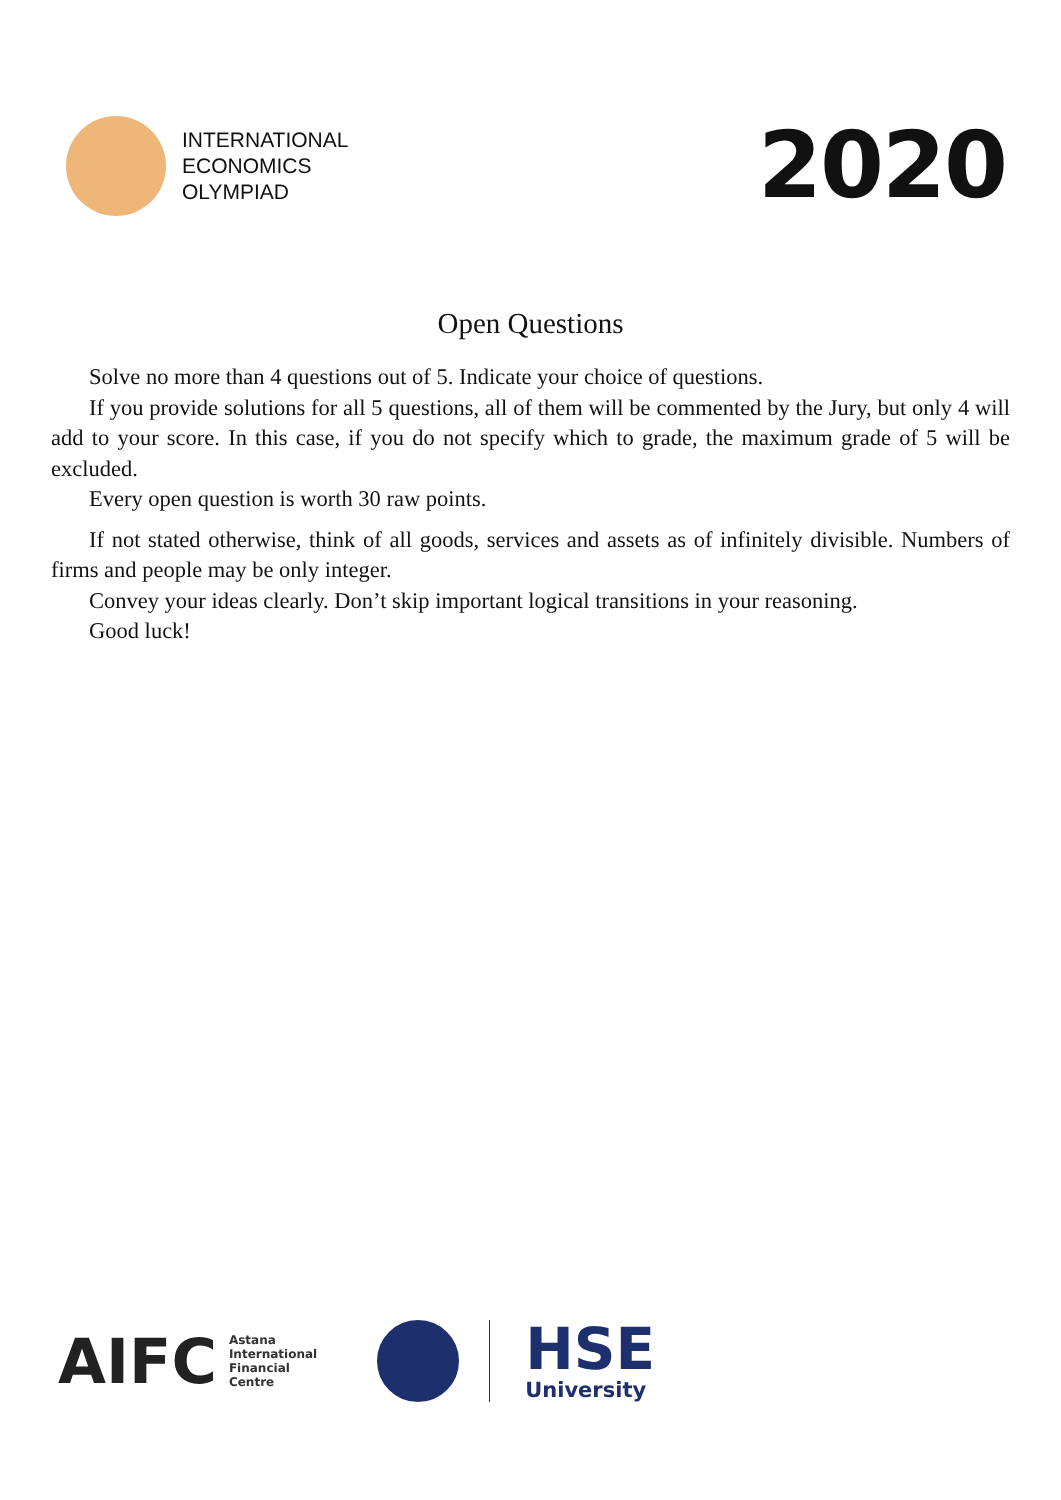INTERNATIONAL
ECONOMICS
OLYMPIAD
2020
Open Questions
Solve no more than 4 questions out of 5. Indicate your choice of questions.
If you provide solutions for all 5 questions, all of them will be commented by the Jury, but only 4 will add to your score. In this case, if you do not specify which to grade, the maximum grade of 5 will be excluded.
Every open question is worth 30 raw points.
If not stated otherwise, think of all goods, services and assets as of infinitely divisible. Numbers of firms and people may be only integer.
Convey your ideas clearly. Don’t skip important logical transitions in your reasoning.
Good luck!
AIFC Astana
International
Financial
Centre
HSE
University